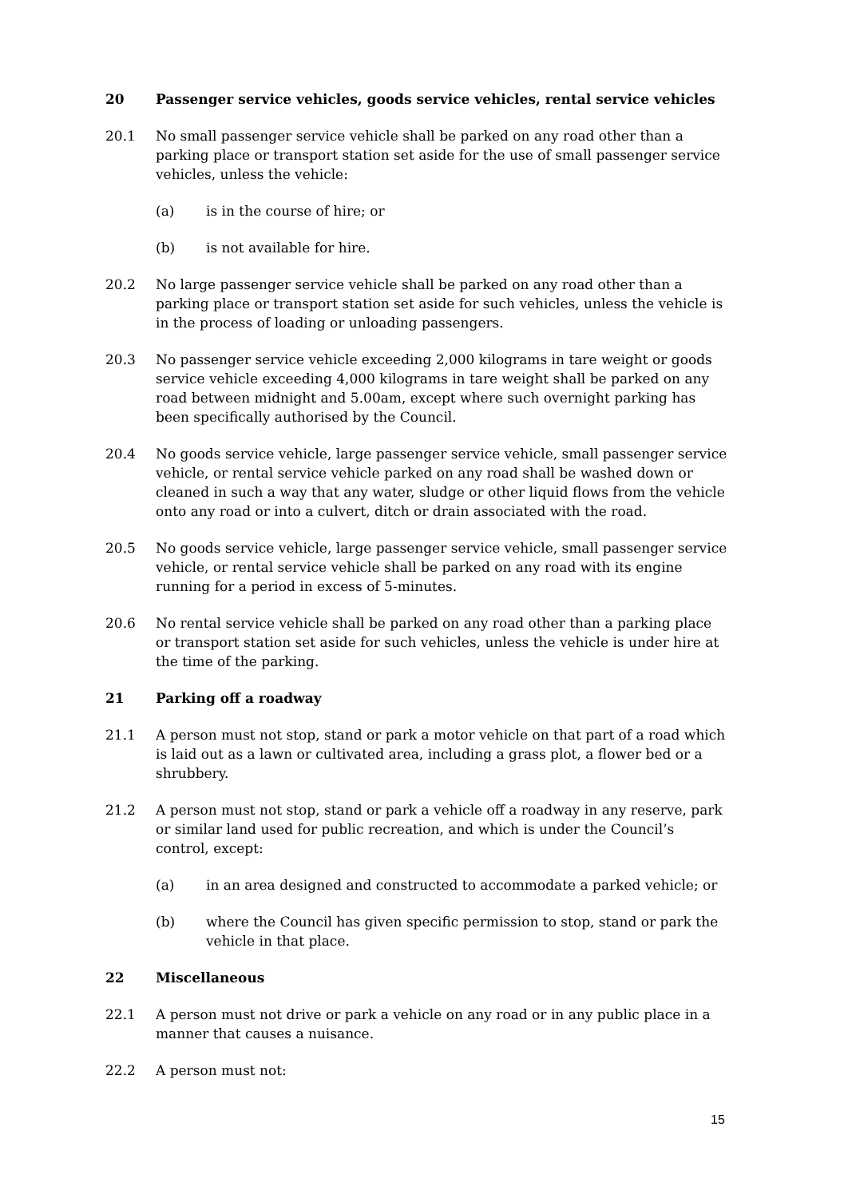20 Passenger service vehicles, goods service vehicles, rental service vehicles
20.1 No small passenger service vehicle shall be parked on any road other than a parking place or transport station set aside for the use of small passenger service vehicles, unless the vehicle:
(a) is in the course of hire; or
(b) is not available for hire.
20.2 No large passenger service vehicle shall be parked on any road other than a parking place or transport station set aside for such vehicles, unless the vehicle is in the process of loading or unloading passengers.
20.3 No passenger service vehicle exceeding 2,000 kilograms in tare weight or goods service vehicle exceeding 4,000 kilograms in tare weight shall be parked on any road between midnight and 5.00am, except where such overnight parking has been specifically authorised by the Council.
20.4 No goods service vehicle, large passenger service vehicle, small passenger service vehicle, or rental service vehicle parked on any road shall be washed down or cleaned in such a way that any water, sludge or other liquid flows from the vehicle onto any road or into a culvert, ditch or drain associated with the road.
20.5 No goods service vehicle, large passenger service vehicle, small passenger service vehicle, or rental service vehicle shall be parked on any road with its engine running for a period in excess of 5-minutes.
20.6 No rental service vehicle shall be parked on any road other than a parking place or transport station set aside for such vehicles, unless the vehicle is under hire at the time of the parking.
21 Parking off a roadway
21.1 A person must not stop, stand or park a motor vehicle on that part of a road which is laid out as a lawn or cultivated area, including a grass plot, a flower bed or a shrubbery.
21.2 A person must not stop, stand or park a vehicle off a roadway in any reserve, park or similar land used for public recreation, and which is under the Council’s control, except:
(a) in an area designed and constructed to accommodate a parked vehicle; or
(b) where the Council has given specific permission to stop, stand or park the vehicle in that place.
22 Miscellaneous
22.1 A person must not drive or park a vehicle on any road or in any public place in a manner that causes a nuisance.
22.2 A person must not:
15